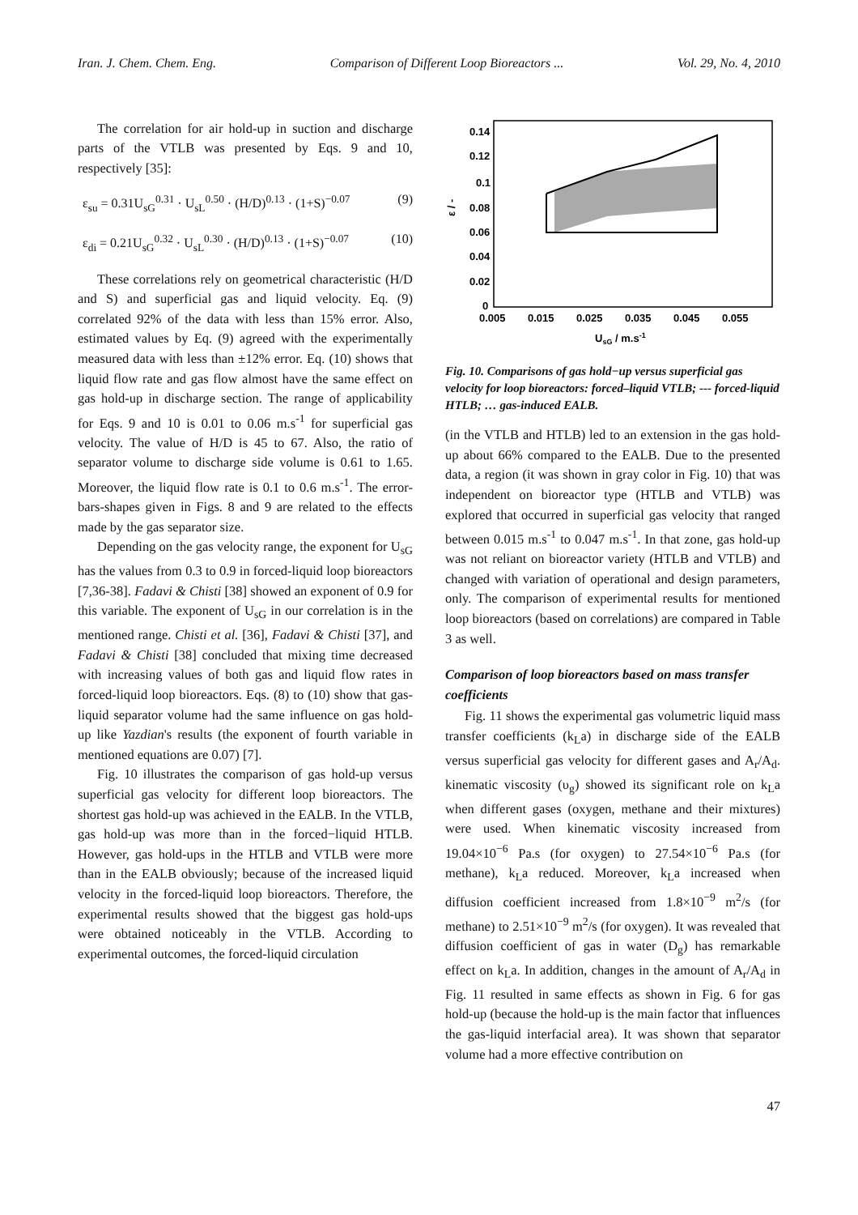Iran. J. Chem. Chem. Eng. Comparison of Different Loop Bioreactors ... Vol. 29, No. 4, 2010
The correlation for air hold-up in suction and discharge parts of the VTLB was presented by Eqs. 9 and 10, respectively [35]:
ε<sub>su</sub> = 0.31U<sub>sG</sub><sup>0.31</sup> · U<sub>sL</sub><sup>0.50</sup> · (H/D)<sup>0.13</sup> · (1+S)<sup>−0.07</sup> (9)
ε<sub>di</sub> = 0.21U<sub>sG</sub><sup>0.32</sup> · U<sub>sL</sub><sup>0.30</sup> · (H/D)<sup>0.13</sup> · (1+S)<sup>−0.07</sup> (10)
These correlations rely on geometrical characteristic (H/D and S) and superficial gas and liquid velocity. Eq. (9) correlated 92% of the data with less than 15% error. Also, estimated values by Eq. (9) agreed with the experimentally measured data with less than ±12% error. Eq. (10) shows that liquid flow rate and gas flow almost have the same effect on gas hold-up in discharge section. The range of applicability for Eqs. 9 and 10 is 0.01 to 0.06 m.s<sup>-1</sup> for superficial gas velocity. The value of H/D is 45 to 67. Also, the ratio of separator volume to discharge side volume is 0.61 to 1.65. Moreover, the liquid flow rate is 0.1 to 0.6 m.s<sup>-1</sup>. The error-bars-shapes given in Figs. 8 and 9 are related to the effects made by the gas separator size.
Depending on the gas velocity range, the exponent for U<sub>sG</sub> has the values from 0.3 to 0.9 in forced-liquid loop bioreactors [7,36-38]. Fadavi & Chisti [38] showed an exponent of 0.9 for this variable. The exponent of U<sub>sG</sub> in our correlation is in the mentioned range. Chisti et al. [36], Fadavi & Chisti [37], and Fadavi & Chisti [38] concluded that mixing time decreased with increasing values of both gas and liquid flow rates in forced-liquid loop bioreactors. Eqs. (8) to (10) show that gas-liquid separator volume had the same influence on gas hold-up like Yazdian's results (the exponent of fourth variable in mentioned equations are 0.07) [7].
Fig. 10 illustrates the comparison of gas hold-up versus superficial gas velocity for different loop bioreactors. The shortest gas hold-up was achieved in the EALB. In the VTLB, gas hold-up was more than in the forced−liquid HTLB. However, gas hold-ups in the HTLB and VTLB were more than in the EALB obviously; because of the increased liquid velocity in the forced-liquid loop bioreactors. Therefore, the experimental results showed that the biggest gas hold-ups were obtained noticeably in the VTLB. According to experimental outcomes, the forced-liquid circulation
0.14
0.12
0.1
0.08
0.06
0.04
0.02
0
ε / -
0.005
0.015
0.025
0.035
0.045
0.055
UsG / m.s-1
Fig. 10. Comparisons of gas hold−up versus superficial gas velocity for loop bioreactors: forced–liquid VTLB; --- forced-liquid HTLB; … gas-induced EALB.
(in the VTLB and HTLB) led to an extension in the gas hold-up about 66% compared to the EALB. Due to the presented data, a region (it was shown in gray color in Fig. 10) that was independent on bioreactor type (HTLB and VTLB) was explored that occurred in superficial gas velocity that ranged between 0.015 m.s<sup>-1</sup> to 0.047 m.s<sup>-1</sup>. In that zone, gas hold-up was not reliant on bioreactor variety (HTLB and VTLB) and changed with variation of operational and design parameters, only. The comparison of experimental results for mentioned loop bioreactors (based on correlations) are compared in Table 3 as well.
Comparison of loop bioreactors based on mass transfer coefficients
Fig. 11 shows the experimental gas volumetric liquid mass transfer coefficients (k<sub>L</sub>a) in discharge side of the EALB versus superficial gas velocity for different gases and A<sub>r</sub>/A<sub>d</sub>. kinematic viscosity (υ<sub>g</sub>) showed its significant role on k<sub>L</sub>a when different gases (oxygen, methane and their mixtures) were used. When kinematic viscosity increased from 19.04×10<sup>−6</sup> Pa.s (for oxygen) to 27.54×10<sup>−6</sup> Pa.s (for methane), k<sub>L</sub>a reduced. Moreover, k<sub>L</sub>a increased when diffusion coefficient increased from 1.8×10<sup>−9</sup> m<sup>2</sup>/s (for methane) to 2.51×10<sup>−9</sup> m<sup>2</sup>/s (for oxygen). It was revealed that diffusion coefficient of gas in water (D<sub>g</sub>) has remarkable effect on k<sub>L</sub>a. In addition, changes in the amount of A<sub>r</sub>/A<sub>d</sub> in Fig. 11 resulted in same effects as shown in Fig. 6 for gas hold-up (because the hold-up is the main factor that influences the gas-liquid interfacial area). It was shown that separator volume had a more effective contribution on
47